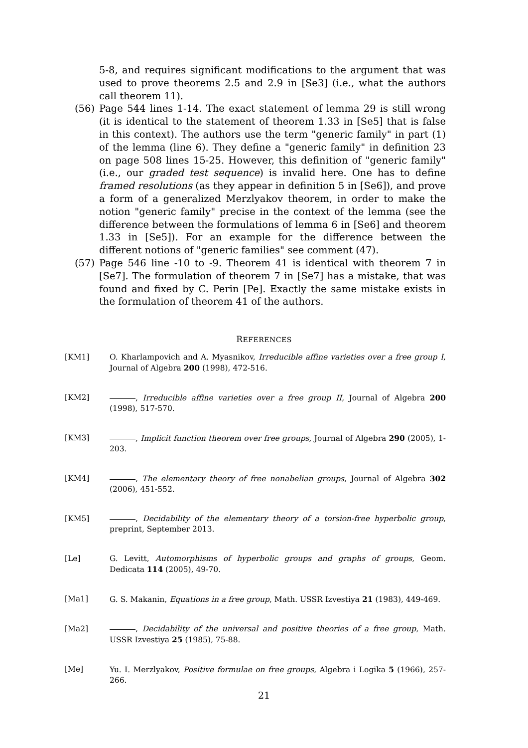5-8, and requires significant modifications to the argument that was used to prove theorems 2.5 and 2.9 in [Se3] (i.e., what the authors call theorem 11).
(56) Page 544 lines 1-14. The exact statement of lemma 29 is still wrong (it is identical to the statement of theorem 1.33 in [Se5] that is false in this context). The authors use the term "generic family" in part (1) of the lemma (line 6). They define a "generic family" in definition 23 on page 508 lines 15-25. However, this definition of "generic family" (i.e., our graded test sequence) is invalid here. One has to define framed resolutions (as they appear in definition 5 in [Se6]), and prove a form of a generalized Merzlyakov theorem, in order to make the notion "generic family" precise in the context of the lemma (see the difference between the formulations of lemma 6 in [Se6] and theorem 1.33 in [Se5]). For an example for the difference between the different notions of "generic families" see comment (47).
(57) Page 546 line -10 to -9. Theorem 41 is identical with theorem 7 in [Se7]. The formulation of theorem 7 in [Se7] has a mistake, that was found and fixed by C. Perin [Pe]. Exactly the same mistake exists in the formulation of theorem 41 of the authors.
REFERENCES
[KM1] O. Kharlampovich and A. Myasnikov, Irreducible affine varieties over a free group I, Journal of Algebra 200 (1998), 472-516.
[KM2] , Irreducible affine varieties over a free group II, Journal of Algebra 200 (1998), 517-570.
[KM3] , Implicit function theorem over free groups, Journal of Algebra 290 (2005), 1-203.
[KM4] , The elementary theory of free nonabelian groups, Journal of Algebra 302 (2006), 451-552.
[KM5] , Decidability of the elementary theory of a torsion-free hyperbolic group, preprint, September 2013.
[Le] G. Levitt, Automorphisms of hyperbolic groups and graphs of groups, Geom. Dedicata 114 (2005), 49-70.
[Ma1] G. S. Makanin, Equations in a free group, Math. USSR Izvestiya 21 (1983), 449-469.
[Ma2] , Decidability of the universal and positive theories of a free group, Math. USSR Izvestiya 25 (1985), 75-88.
[Me] Yu. I. Merzlyakov, Positive formulae on free groups, Algebra i Logika 5 (1966), 257-266.
21